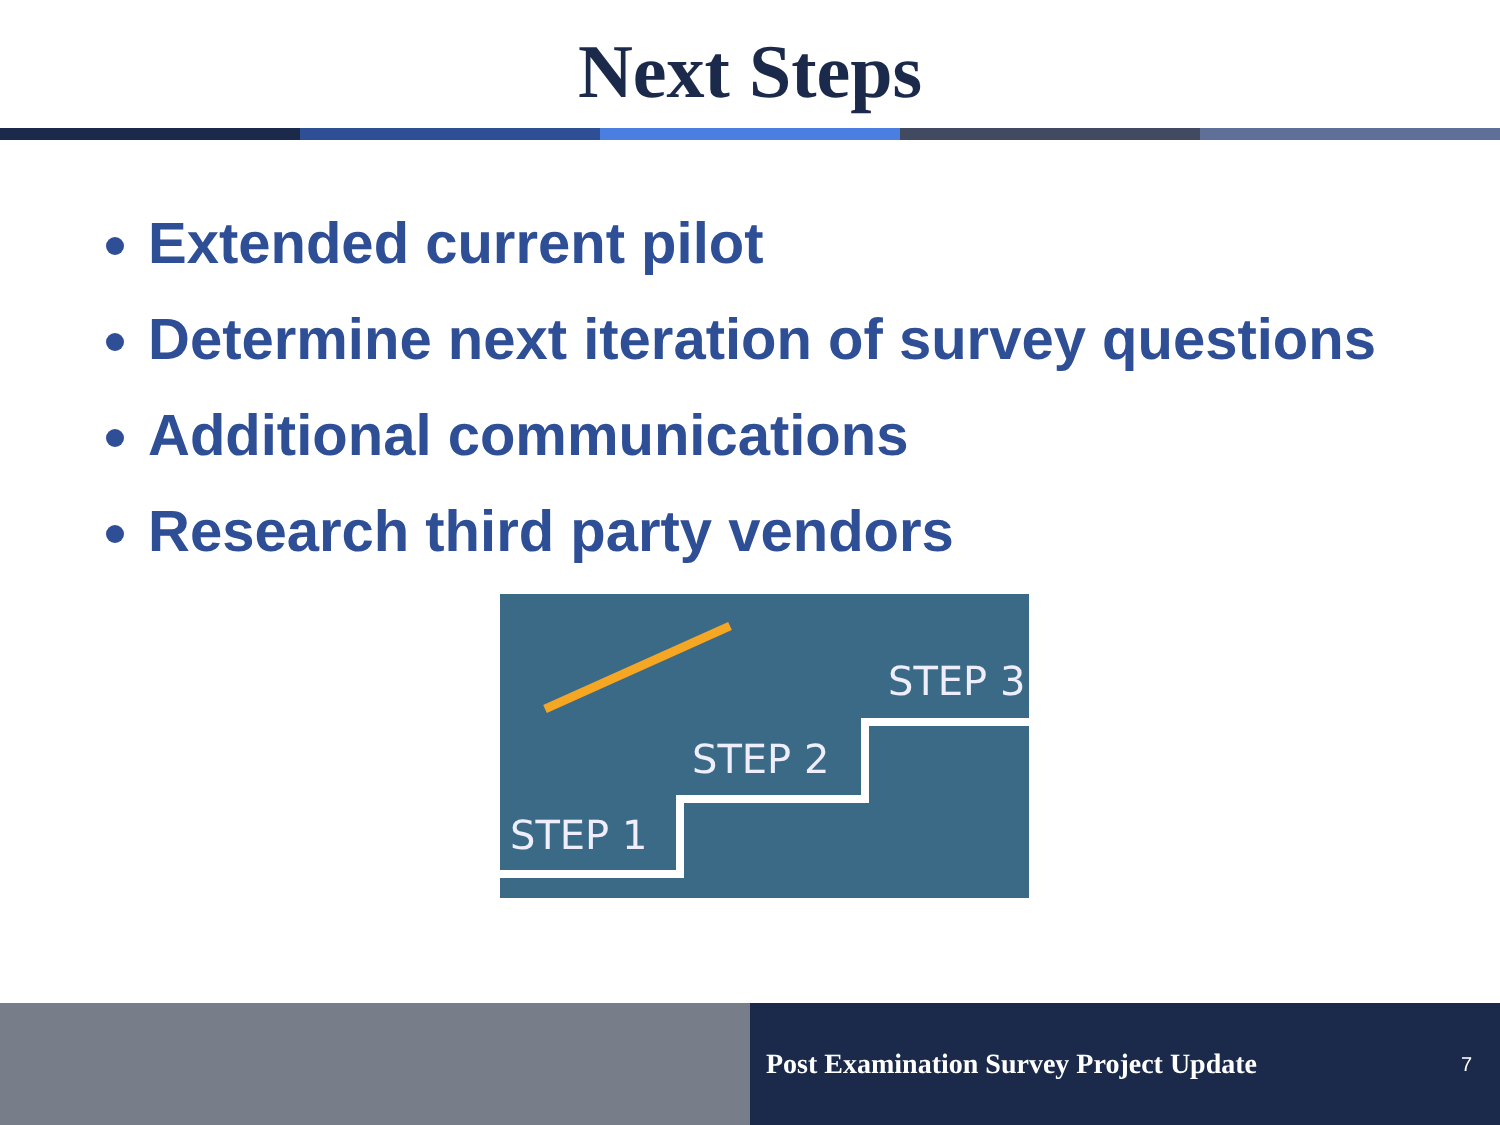Next Steps
Extended current pilot
Determine next iteration of survey questions
Additional communications
Research third party vendors
STEP 1
STEP 2
STEP 3
Post Examination Survey Project Update 7